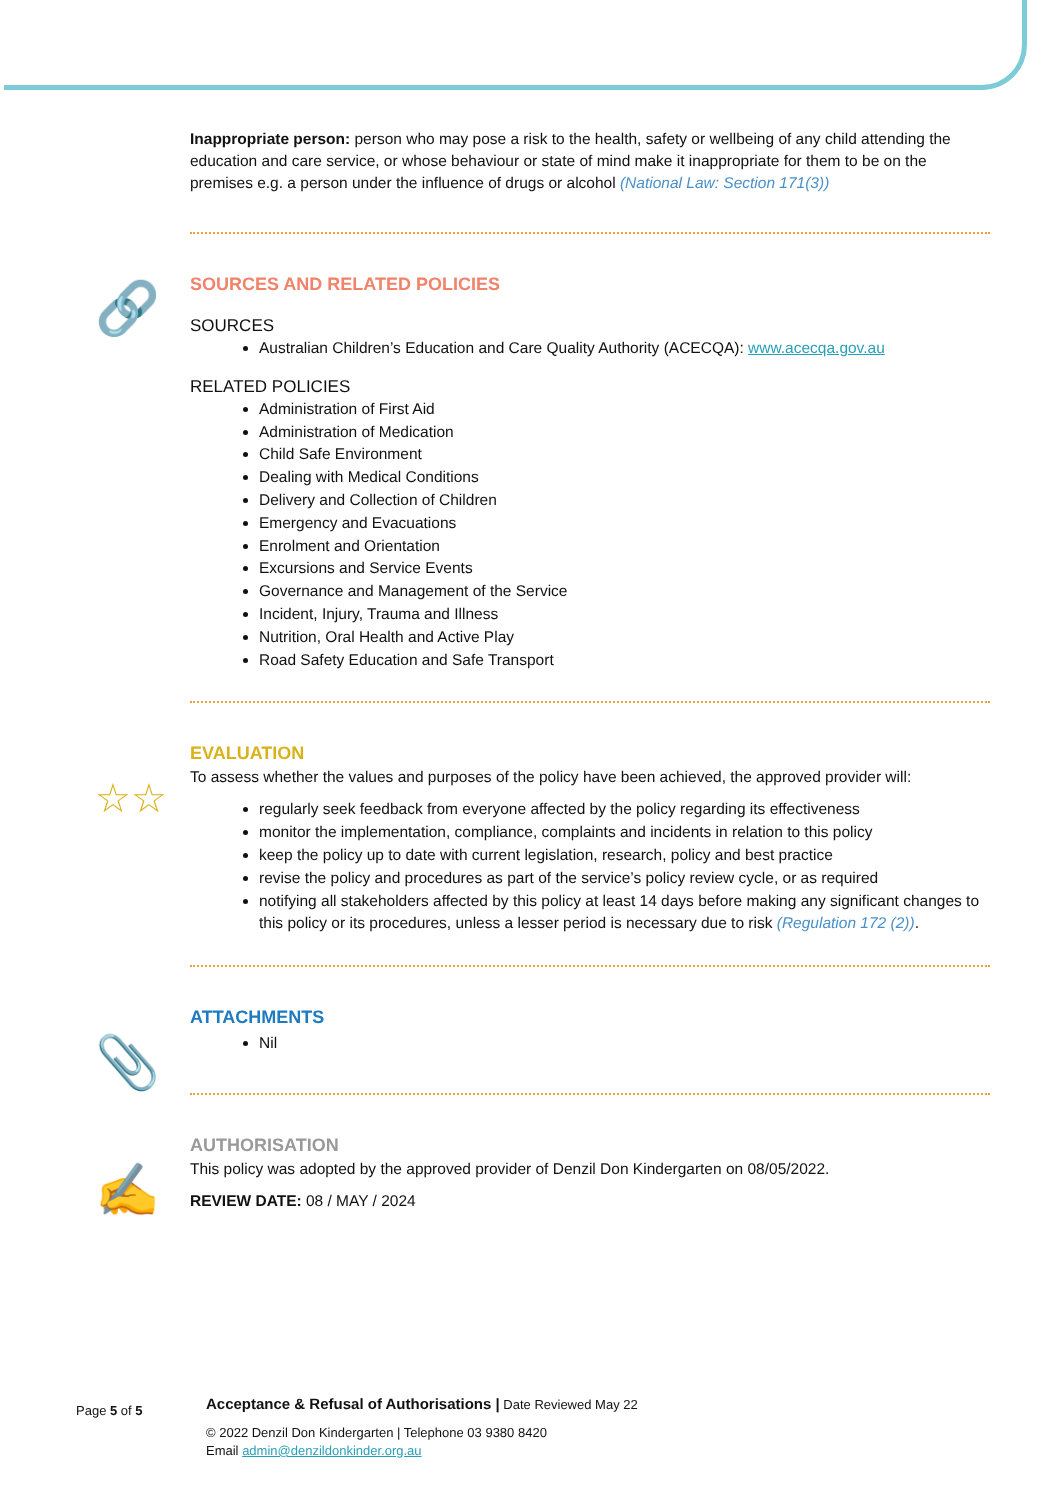Inappropriate person: person who may pose a risk to the health, safety or wellbeing of any child attending the education and care service, or whose behaviour or state of mind make it inappropriate for them to be on the premises e.g. a person under the influence of drugs or alcohol (National Law: Section 171(3))
SOURCES AND RELATED POLICIES
SOURCES
Australian Children’s Education and Care Quality Authority (ACECQA): www.acecqa.gov.au
RELATED POLICIES
Administration of First Aid
Administration of Medication
Child Safe Environment
Dealing with Medical Conditions
Delivery and Collection of Children
Emergency and Evacuations
Enrolment and Orientation
Excursions and Service Events
Governance and Management of the Service
Incident, Injury, Trauma and Illness
Nutrition, Oral Health and Active Play
Road Safety Education and Safe Transport
EVALUATION
To assess whether the values and purposes of the policy have been achieved, the approved provider will:
regularly seek feedback from everyone affected by the policy regarding its effectiveness
monitor the implementation, compliance, complaints and incidents in relation to this policy
keep the policy up to date with current legislation, research, policy and best practice
revise the policy and procedures as part of the service’s policy review cycle, or as required
notifying all stakeholders affected by this policy at least 14 days before making any significant changes to this policy or its procedures, unless a lesser period is necessary due to risk (Regulation 172 (2)).
ATTACHMENTS
Nil
AUTHORISATION
This policy was adopted by the approved provider of Denzil Don Kindergarten on 08/05/2022.
REVIEW DATE: 08 / MAY / 2024
🔗
☆☆
📎
✍
Page 5 of 5
Acceptance & Refusal of Authorisations | Date Reviewed May 22
© 2022 Denzil Don Kindergarten | Telephone 03 9380 8420
Email admin@denzildonkinder.org.au